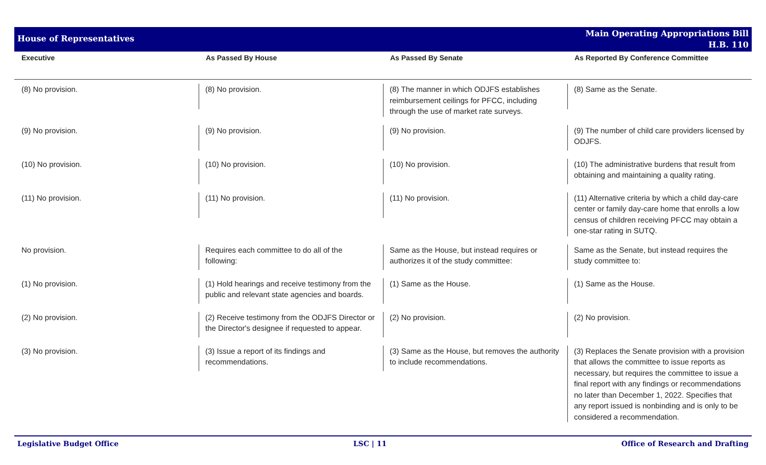House of Representatives
Main Operating Appropriations Bill
H.B. 110
| Executive | As Passed By House | As Passed By Senate | As Reported By Conference Committee |
| --- | --- | --- | --- |
| (8) No provision. | (8) No provision. | (8) The manner in which ODJFS establishes reimbursement ceilings for PFCC, including through the use of market rate surveys. | (8) Same as the Senate. |
| (9) No provision. | (9) No provision. | (9) No provision. | (9) The number of child care providers licensed by ODJFS. |
| (10) No provision. | (10) No provision. | (10) No provision. | (10) The administrative burdens that result from obtaining and maintaining a quality rating. |
| (11) No provision. | (11) No provision. | (11) No provision. | (11) Alternative criteria by which a child day-care center or family day-care home that enrolls a low census of children receiving PFCC may obtain a one-star rating in SUTQ. |
| No provision. | Requires each committee to do all of the following: | Same as the House, but instead requires or authorizes it of the study committee: | Same as the Senate, but instead requires the study committee to: |
| (1) No provision. | (1) Hold hearings and receive testimony from the public and relevant state agencies and boards. | (1) Same as the House. | (1) Same as the House. |
| (2) No provision. | (2) Receive testimony from the ODJFS Director or the Director's designee if requested to appear. | (2) No provision. | (2) No provision. |
| (3) No provision. | (3) Issue a report of its findings and recommendations. | (3) Same as the House, but removes the authority to include recommendations. | (3) Replaces the Senate provision with a provision that allows the committee to issue reports as necessary, but requires the committee to issue a final report with any findings or recommendations no later than December 1, 2022. Specifies that any report issued is nonbinding and is only to be considered a recommendation. |
Legislative Budget Office LSC | 11 Office of Research and Drafting